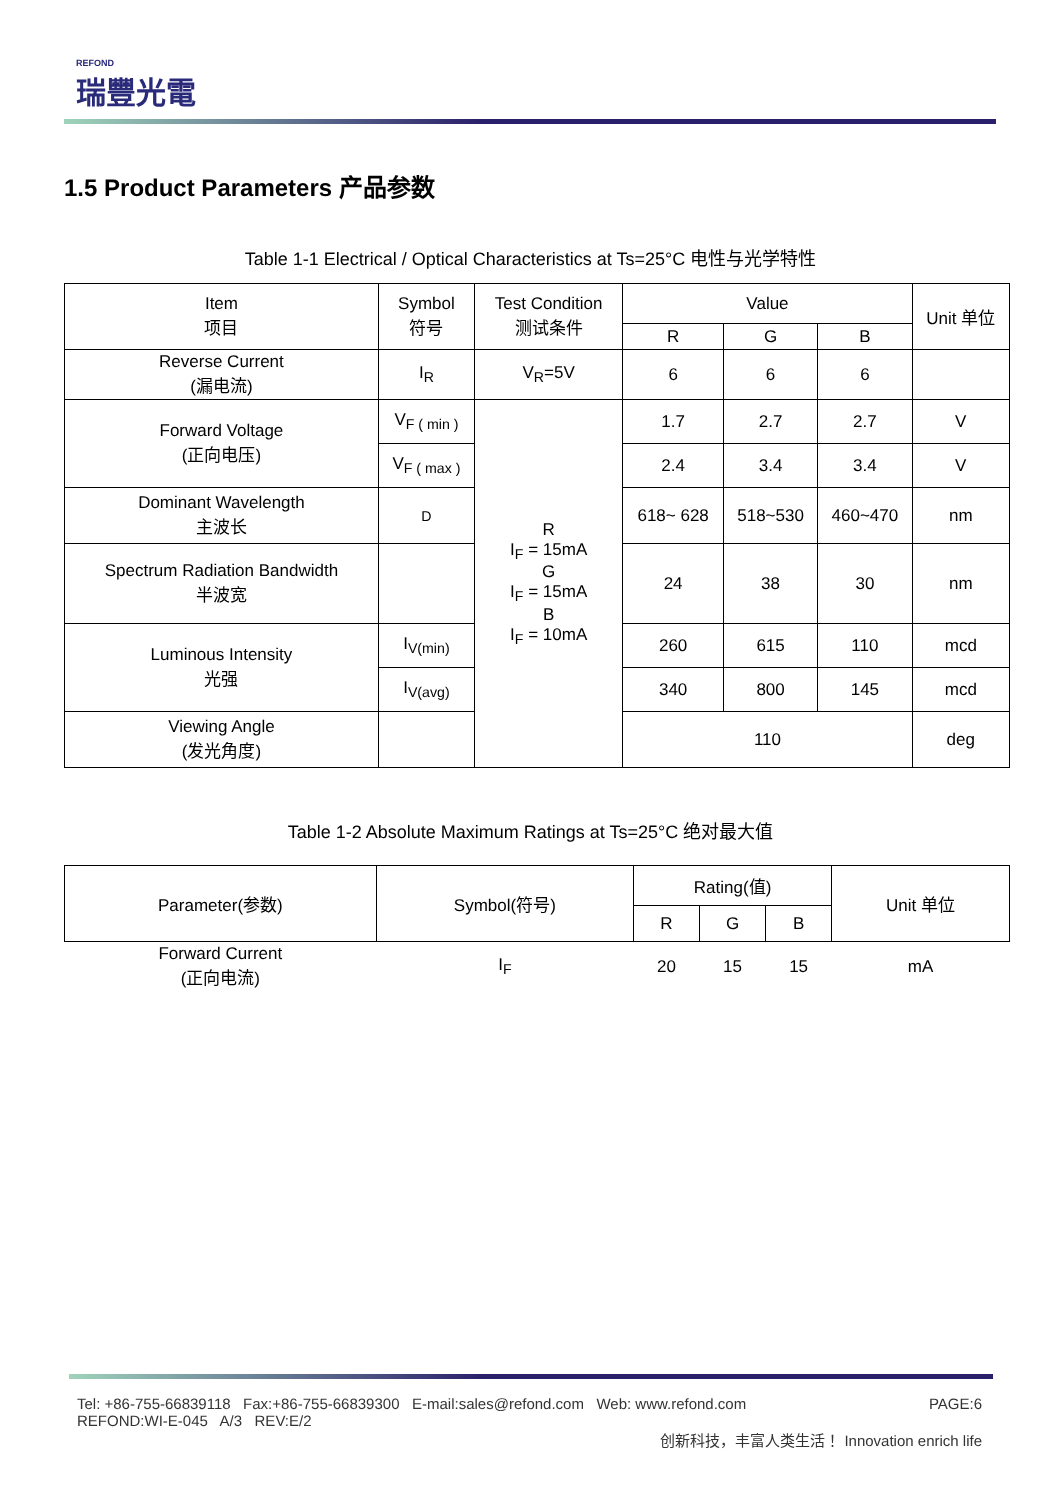REFOND
瑞豐光電
1.5 Product Parameters 产品参数
Table 1-1 Electrical / Optical Characteristics at Ts=25°C 电性与光学特性
| Item 项目 | Symbol 符号 | Test Condition 测试条件 | Value | | | Unit 单位 |
| --- | --- | --- | --- | --- | --- | --- |
| | | | R | G | B | |
| Reverse Current (漏电流) | I<sub>R</sub> | V<sub>R</sub>=5V | 6 | 6 | 6 | |
| Forward Voltage (正向电压) | V<sub>F ( min )</sub> | R I<sub>F</sub> = 15mA G I<sub>F</sub> = 15mA B I<sub>F</sub> = 10mA | 1.7 | 2.7 | 2.7 | V |
| | V<sub>F ( max )</sub> | | 2.4 | 3.4 | 3.4 | V |
| Dominant Wavelength 主波长 | D | | 618~ 628 | 518~530 | 460~470 | nm |
| Spectrum Radiation Bandwidth 半波宽 | | | 24 | 38 | 30 | nm |
| Luminous Intensity 光强 | I<sub>V(min)</sub> | | 260 | 615 | 110 | mcd |
| | I<sub>V(avg)</sub> | | 340 | 800 | 145 | mcd |
| Viewing Angle (发光角度) | | | 110 | | | deg |
Table 1-2 Absolute Maximum Ratings at Ts=25°C 绝对最大值
| Parameter(参数) | Symbol(符号) | Rating(值) | | | Unit 单位 |
| --- | --- | --- | --- | --- | --- |
| | | R | G | B | |
| Forward Current (正向电流) | I<sub>F</sub> | 20 | 15 | 15 | mA |
Tel: +86-755-66839118 Fax:+86-755-66839300 E-mail:sales@refond.com Web: www.refond.com PAGE:6
REFOND:WI-E-045 A/3 REV:E/2
创新科技，丰富人类生活！ Innovation enrich life